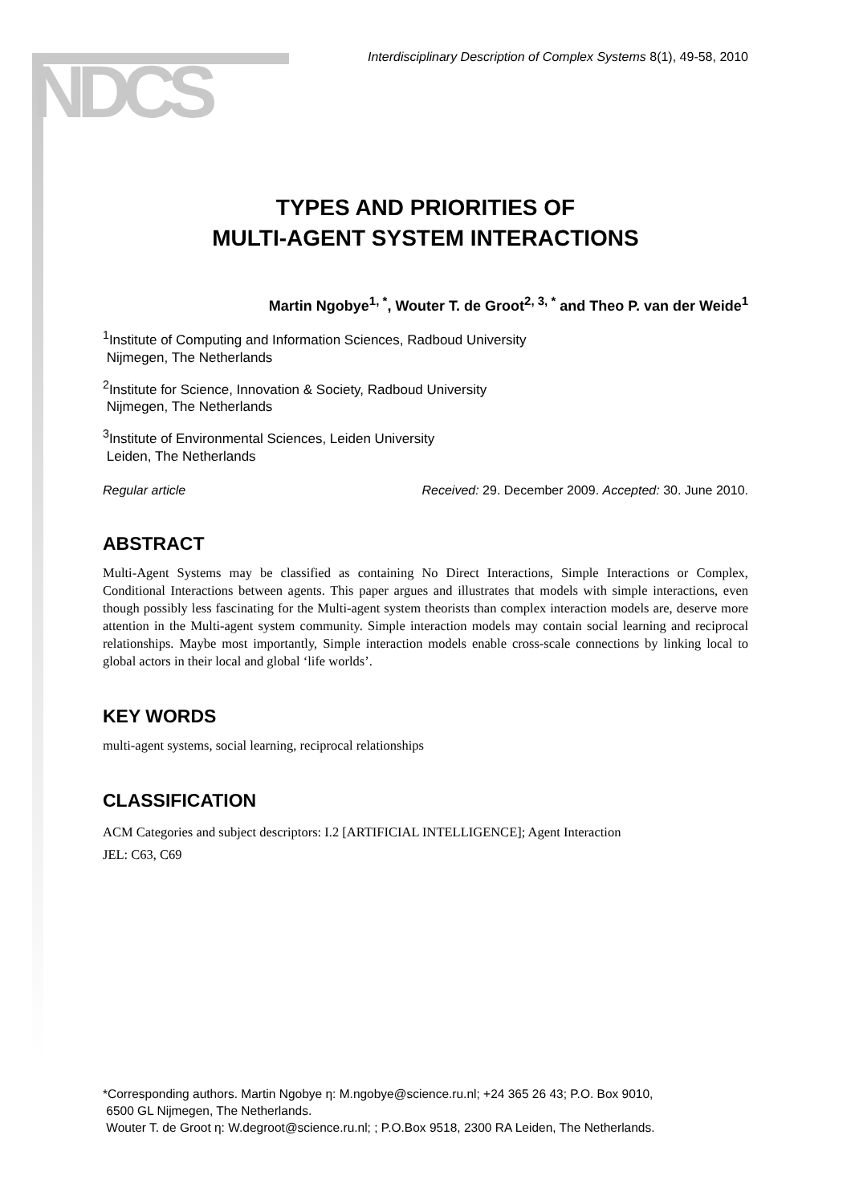NDCS
Interdisciplinary Description of Complex Systems 8(1), 49-58, 2010
TYPES AND PRIORITIES OF
MULTI-AGENT SYSTEM INTERACTIONS
Martin Ngobye<sup>1, *</sup>, Wouter T. de Groot<sup>2, 3, *</sup> and Theo P. van der Weide<sup>1</sup>
<sup>1</sup> Institute of Computing and Information Sciences, Radboud University
Nijmegen, The Netherlands
<sup>2</sup> Institute for Science, Innovation & Society, Radboud University
Nijmegen, The Netherlands
<sup>3</sup> Institute of Environmental Sciences, Leiden University
Leiden, The Netherlands
Regular article Received: 29. December 2009. Accepted: 30. June 2010.
ABSTRACT
Multi-Agent Systems may be classified as containing No Direct Interactions, Simple Interactions or Complex, Conditional Interactions between agents. This paper argues and illustrates that models with simple interactions, even though possibly less fascinating for the Multi-agent system theorists than complex interaction models are, deserve more attention in the Multi-agent system community. Simple interaction models may contain social learning and reciprocal relationships. Maybe most importantly, Simple interaction models enable cross-scale connections by linking local to global actors in their local and global ‘life worlds’.
KEY WORDS
multi-agent systems, social learning, reciprocal relationships
CLASSIFICATION
ACM Categories and subject descriptors: I.2 [ARTIFICIAL INTELLIGENCE]; Agent Interaction
JEL: C63, C69
*Corresponding authors. Martin Ngobye η: M.ngobye@science.ru.nl; +24 365 26 43; P.O. Box 9010,
6500 GL Nijmegen, The Netherlands.
Wouter T. de Groot η: W.degroot@science.ru.nl; ; P.O.Box 9518, 2300 RA Leiden, The Netherlands.